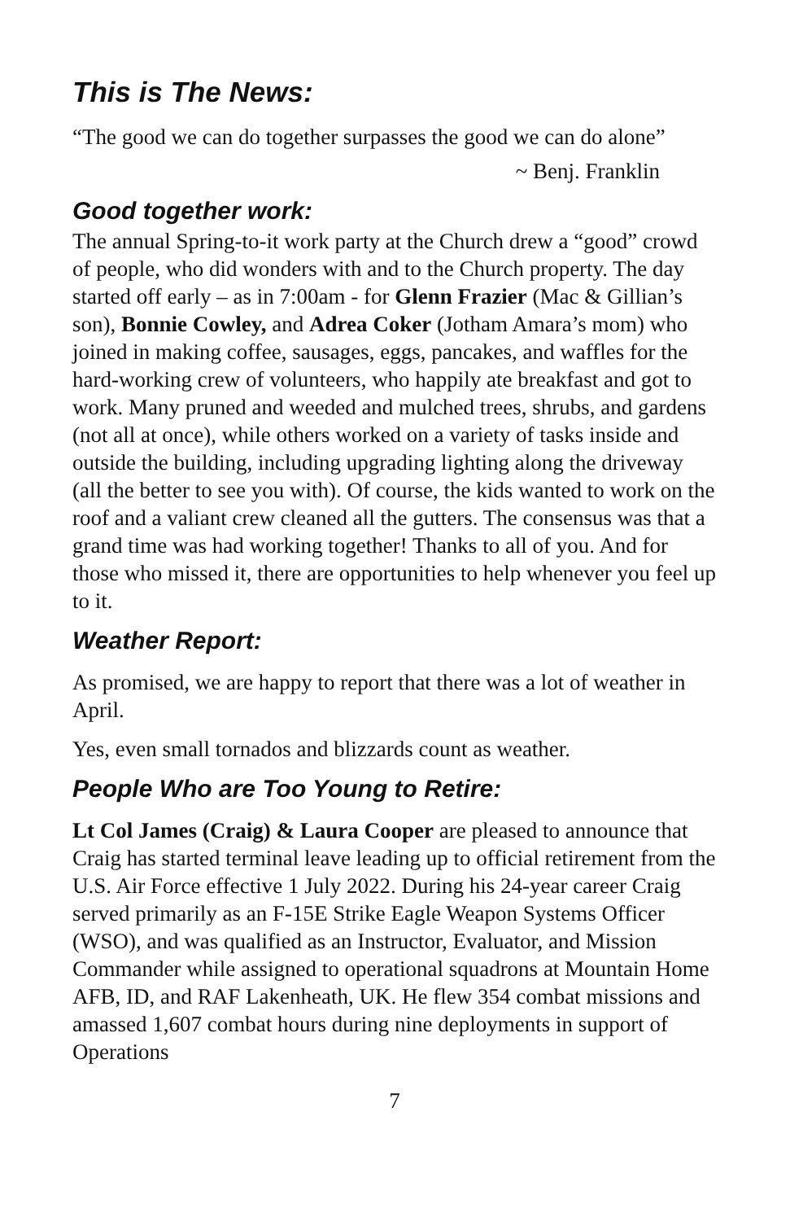This is The News:
“The good we can do together surpasses the good we can do alone”
~ Benj. Franklin
Good together work:
The annual Spring-to-it work party at the Church drew a “good” crowd of people, who did wonders with and to the Church property. The day started off early – as in 7:00am - for Glenn Frazier (Mac & Gillian’s son), Bonnie Cowley, and Adrea Coker (Jotham Amara’s mom) who joined in making coffee, sausages, eggs, pancakes, and waffles for the hard-working crew of volunteers, who happily ate breakfast and got to work. Many pruned and weeded and mulched trees, shrubs, and gardens (not all at once), while others worked on a variety of tasks inside and outside the building, including upgrading lighting along the driveway (all the better to see you with). Of course, the kids wanted to work on the roof and a valiant crew cleaned all the gutters. The consensus was that a grand time was had working together! Thanks to all of you. And for those who missed it, there are opportunities to help whenever you feel up to it.
Weather Report:
As promised, we are happy to report that there was a lot of weather in April.
Yes, even small tornados and blizzards count as weather.
People Who are Too Young to Retire:
Lt Col James (Craig) & Laura Cooper are pleased to announce that Craig has started terminal leave leading up to official retirement from the U.S. Air Force effective 1 July 2022. During his 24-year career Craig served primarily as an F-15E Strike Eagle Weapon Systems Officer (WSO), and was qualified as an Instructor, Evaluator, and Mission Commander while assigned to operational squadrons at Mountain Home AFB, ID, and RAF Lakenheath, UK. He flew 354 combat missions and amassed 1,607 combat hours during nine deployments in support of Operations
7